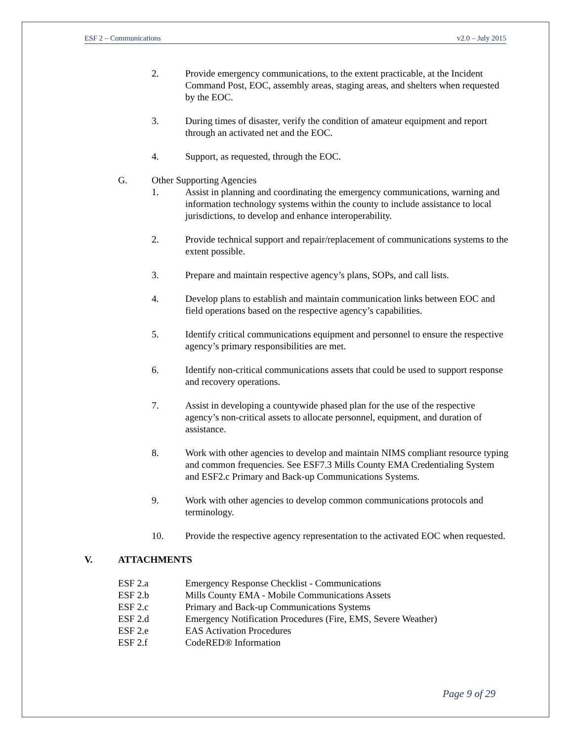ESF 2 – Communications v2.0 – July 2015
2. Provide emergency communications, to the extent practicable, at the Incident Command Post, EOC, assembly areas, staging areas, and shelters when requested by the EOC.
3. During times of disaster, verify the condition of amateur equipment and report through an activated net and the EOC.
4. Support, as requested, through the EOC.
G. Other Supporting Agencies
1. Assist in planning and coordinating the emergency communications, warning and information technology systems within the county to include assistance to local jurisdictions, to develop and enhance interoperability.
2. Provide technical support and repair/replacement of communications systems to the extent possible.
3. Prepare and maintain respective agency’s plans, SOPs, and call lists.
4. Develop plans to establish and maintain communication links between EOC and field operations based on the respective agency’s capabilities.
5. Identify critical communications equipment and personnel to ensure the respective agency’s primary responsibilities are met.
6. Identify non-critical communications assets that could be used to support response and recovery operations.
7. Assist in developing a countywide phased plan for the use of the respective agency’s non-critical assets to allocate personnel, equipment, and duration of assistance.
8. Work with other agencies to develop and maintain NIMS compliant resource typing and common frequencies. See ESF7.3 Mills County EMA Credentialing System and ESF2.c Primary and Back-up Communications Systems.
9. Work with other agencies to develop common communications protocols and terminology.
10. Provide the respective agency representation to the activated EOC when requested.
V. ATTACHMENTS
ESF 2.a Emergency Response Checklist - Communications
ESF 2.b Mills County EMA - Mobile Communications Assets
ESF 2.c Primary and Back-up Communications Systems
ESF 2.d Emergency Notification Procedures (Fire, EMS, Severe Weather)
ESF 2.e EAS Activation Procedures
ESF 2.f CodeRED® Information
Page 9 of 29